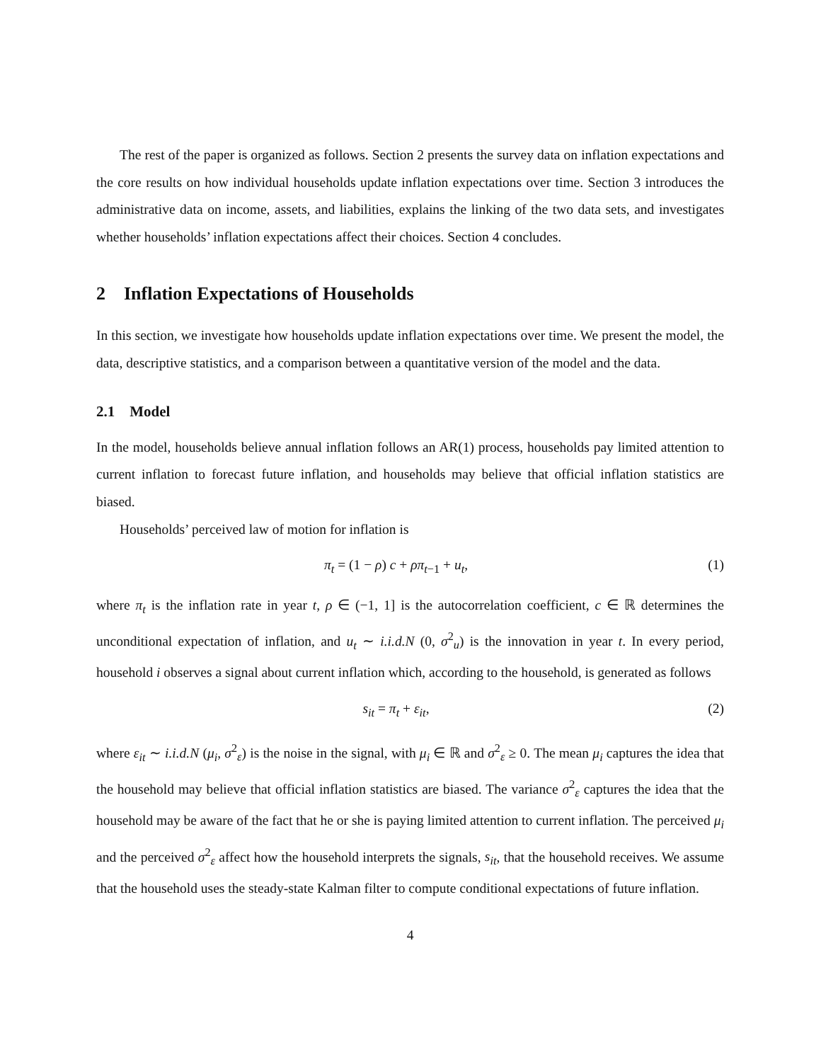The rest of the paper is organized as follows. Section 2 presents the survey data on inflation expectations and the core results on how individual households update inflation expectations over time. Section 3 introduces the administrative data on income, assets, and liabilities, explains the linking of the two data sets, and investigates whether households’ inflation expectations affect their choices. Section 4 concludes.
2 Inflation Expectations of Households
In this section, we investigate how households update inflation expectations over time. We present the model, the data, descriptive statistics, and a comparison between a quantitative version of the model and the data.
2.1 Model
In the model, households believe annual inflation follows an AR(1) process, households pay limited attention to current inflation to forecast future inflation, and households may believe that official inflation statistics are biased.
Households’ perceived law of motion for inflation is
π<sub>t</sub> = (1 − ρ) c + ρπ<sub>t−1</sub> + u<sub>t</sub>, (1)
where π<sub>t</sub> is the inflation rate in year t, ρ ∈ (−1, 1] is the autocorrelation coefficient, c ∈ ℝ determines the unconditional expectation of inflation, and u<sub>t</sub> ∼ i.i.d.N (0, σ<sup>2</sup><sub>u</sub>) is the innovation in year t. In every period, household i observes a signal about current inflation which, according to the household, is generated as follows
s<sub>it</sub> = π<sub>t</sub> + ε<sub>it</sub>, (2)
where ε<sub>it</sub> ∼ i.i.d.N (μ<sub>i</sub>, σ<sup>2</sup><sub>ε</sub>) is the noise in the signal, with μ<sub>i</sub> ∈ ℝ and σ<sup>2</sup><sub>ε</sub> ≥ 0. The mean μ<sub>i</sub> captures the idea that the household may believe that official inflation statistics are biased. The variance σ<sup>2</sup><sub>ε</sub> captures the idea that the household may be aware of the fact that he or she is paying limited attention to current inflation. The perceived μ<sub>i</sub> and the perceived σ<sup>2</sup><sub>ε</sub> affect how the household interprets the signals, s<sub>it</sub>, that the household receives. We assume that the household uses the steady-state Kalman filter to compute conditional expectations of future inflation.
4